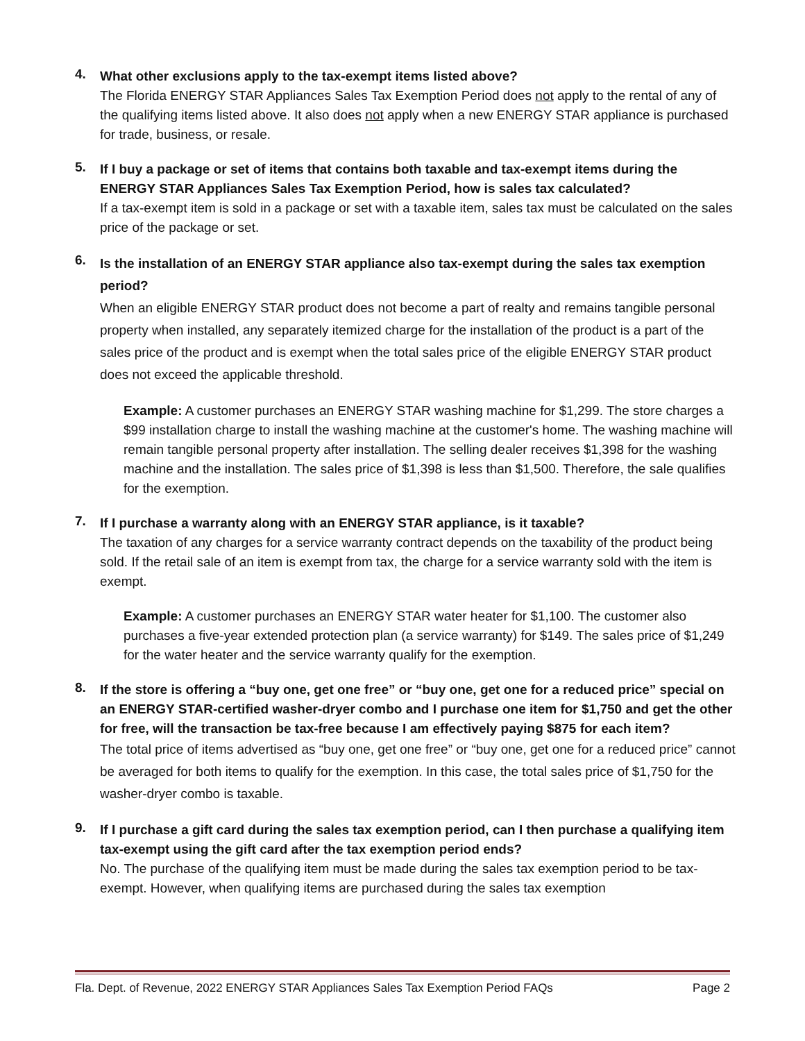4.
What other exclusions apply to the tax-exempt items listed above?
The Florida ENERGY STAR Appliances Sales Tax Exemption Period does not apply to the rental of any of the qualifying items listed above. It also does not apply when a new ENERGY STAR appliance is purchased for trade, business, or resale.
5.
If I buy a package or set of items that contains both taxable and tax-exempt items during the ENERGY STAR Appliances Sales Tax Exemption Period, how is sales tax calculated?
If a tax-exempt item is sold in a package or set with a taxable item, sales tax must be calculated on the sales price of the package or set.
6.
Is the installation of an ENERGY STAR appliance also tax-exempt during the sales tax exemption period?
When an eligible ENERGY STAR product does not become a part of realty and remains tangible personal property when installed, any separately itemized charge for the installation of the product is a part of the sales price of the product and is exempt when the total sales price of the eligible ENERGY STAR product does not exceed the applicable threshold.
Example: A customer purchases an ENERGY STAR washing machine for $1,299. The store charges a $99 installation charge to install the washing machine at the customer's home. The washing machine will remain tangible personal property after installation. The selling dealer receives $1,398 for the washing machine and the installation. The sales price of $1,398 is less than $1,500. Therefore, the sale qualifies for the exemption.
7.
If I purchase a warranty along with an ENERGY STAR appliance, is it taxable?
The taxation of any charges for a service warranty contract depends on the taxability of the product being sold. If the retail sale of an item is exempt from tax, the charge for a service warranty sold with the item is exempt.
Example: A customer purchases an ENERGY STAR water heater for $1,100. The customer also purchases a five-year extended protection plan (a service warranty) for $149. The sales price of $1,249 for the water heater and the service warranty qualify for the exemption.
8.
If the store is offering a “buy one, get one free” or “buy one, get one for a reduced price” special on an ENERGY STAR-certified washer-dryer combo and I purchase one item for $1,750 and get the other for free, will the transaction be tax-free because I am effectively paying $875 for each item?
The total price of items advertised as “buy one, get one free” or “buy one, get one for a reduced price” cannot be averaged for both items to qualify for the exemption. In this case, the total sales price of $1,750 for the washer-dryer combo is taxable.
9.
If I purchase a gift card during the sales tax exemption period, can I then purchase a qualifying item tax-exempt using the gift card after the tax exemption period ends?
No. The purchase of the qualifying item must be made during the sales tax exemption period to be tax-exempt. However, when qualifying items are purchased during the sales tax exemption
Fla. Dept. of Revenue, 2022 ENERGY STAR Appliances Sales Tax Exemption Period FAQs Page 2